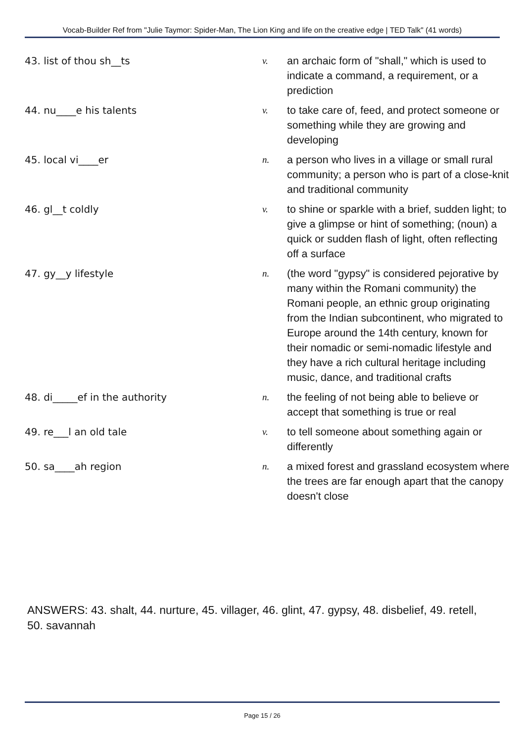Vocab-Builder Ref from "Julie Taymor: Spider-Man, The Lion King and life on the creative edge | TED Talk" (41 words)
| 43. list of thou sh__ts | v. | an archaic form of "shall," which is used to indicate a command, a requirement, or a prediction |
| 44. nu____e his talents | v. | to take care of, feed, and protect someone or something while they are growing and developing |
| 45. local vi____er | n. | a person who lives in a village or small rural community; a person who is part of a close-knit and traditional community |
| 46. gl__t coldly | v. | to shine or sparkle with a brief, sudden light; to give a glimpse or hint of something; (noun) a quick or sudden flash of light, often reflecting off a surface |
| 47. gy__y lifestyle | n. | (the word "gypsy" is considered pejorative by many within the Romani community) the Romani people, an ethnic group originating from the Indian subcontinent, who migrated to Europe around the 14th century, known for their nomadic or semi-nomadic lifestyle and they have a rich cultural heritage including music, dance, and traditional crafts |
| 48. di_____ef in the authority | n. | the feeling of not being able to believe or accept that something is true or real |
| 49. re___l an old tale | v. | to tell someone about something again or differently |
| 50. sa____ah region | n. | a mixed forest and grassland ecosystem where the trees are far enough apart that the canopy doesn't close |
ANSWERS: 43. shalt, 44. nurture, 45. villager, 46. glint, 47. gypsy, 48. disbelief, 49. retell, 50. savannah
Page 15 / 26